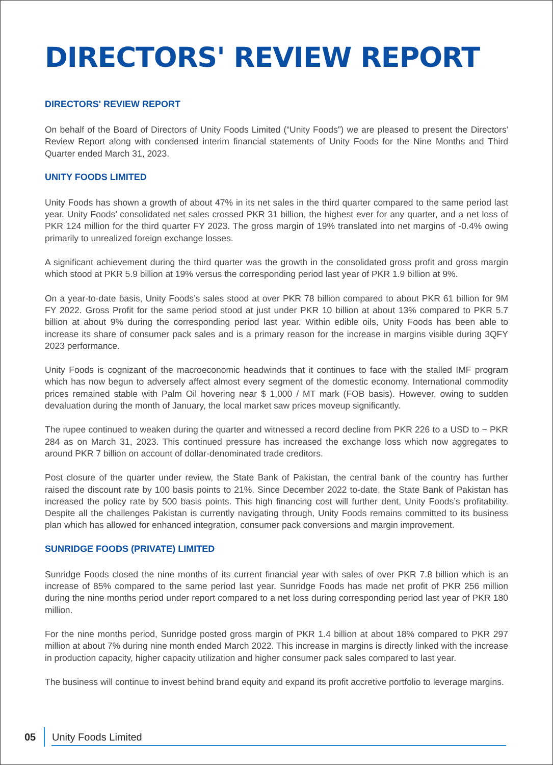DIRECTORS' REVIEW REPORT
DIRECTORS' REVIEW REPORT
On behalf of the Board of Directors of Unity Foods Limited (“Unity Foods”) we are pleased to present the Directors' Review Report along with condensed interim financial statements of Unity Foods for the Nine Months and Third Quarter ended March 31, 2023.
UNITY FOODS LIMITED
Unity Foods has shown a growth of about 47% in its net sales in the third quarter compared to the same period last year. Unity Foods’ consolidated net sales crossed PKR 31 billion, the highest ever for any quarter, and a net loss of PKR 124 million for the third quarter FY 2023. The gross margin of 19% translated into net margins of -0.4% owing primarily to unrealized foreign exchange losses.
A significant achievement during the third quarter was the growth in the consolidated gross profit and gross margin which stood at PKR 5.9 billion at 19% versus the corresponding period last year of PKR 1.9 billion at 9%.
On a year-to-date basis, Unity Foods’s sales stood at over PKR 78 billion compared to about PKR 61 billion for 9M FY 2022. Gross Profit for the same period stood at just under PKR 10 billion at about 13% compared to PKR 5.7 billion at about 9% during the corresponding period last year. Within edible oils, Unity Foods has been able to increase its share of consumer pack sales and is a primary reason for the increase in margins visible during 3QFY 2023 performance.
Unity Foods is cognizant of the macroeconomic headwinds that it continues to face with the stalled IMF program which has now begun to adversely affect almost every segment of the domestic economy. International commodity prices remained stable with Palm Oil hovering near $ 1,000 / MT mark (FOB basis). However, owing to sudden devaluation during the month of January, the local market saw prices moveup significantly.
The rupee continued to weaken during the quarter and witnessed a record decline from PKR 226 to a USD to ~ PKR 284 as on March 31, 2023. This continued pressure has increased the exchange loss which now aggregates to around PKR 7 billion on account of dollar-denominated trade creditors.
Post closure of the quarter under review, the State Bank of Pakistan, the central bank of the country has further raised the discount rate by 100 basis points to 21%. Since December 2022 to-date, the State Bank of Pakistan has increased the policy rate by 500 basis points. This high financing cost will further dent, Unity Foods’s profitability. Despite all the challenges Pakistan is currently navigating through, Unity Foods remains committed to its business plan which has allowed for enhanced integration, consumer pack conversions and margin improvement.
SUNRIDGE FOODS (PRIVATE) LIMITED
Sunridge Foods closed the nine months of its current financial year with sales of over PKR 7.8 billion which is an increase of 85% compared to the same period last year. Sunridge Foods has made net profit of PKR 256 million during the nine months period under report compared to a net loss during corresponding period last year of PKR 180 million.
For the nine months period, Sunridge posted gross margin of PKR 1.4 billion at about 18% compared to PKR 297 million at about 7% during nine month ended March 2022. This increase in margins is directly linked with the increase in production capacity, higher capacity utilization and higher consumer pack sales compared to last year.
The business will continue to invest behind brand equity and expand its profit accretive portfolio to leverage margins.
05 Unity Foods Limited